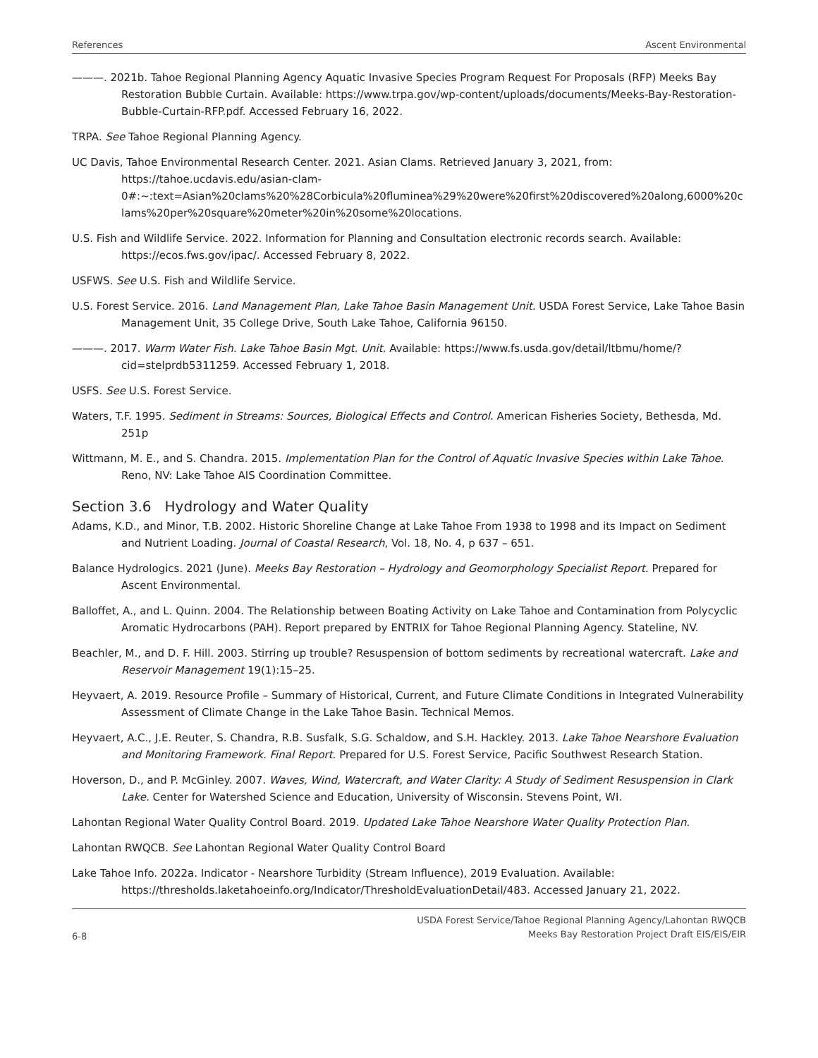References Ascent Environmental
———. 2021b. Tahoe Regional Planning Agency Aquatic Invasive Species Program Request For Proposals (RFP) Meeks Bay Restoration Bubble Curtain. Available: https://www.trpa.gov/wp-content/uploads/documents/Meeks-Bay-Restoration-Bubble-Curtain-RFP.pdf. Accessed February 16, 2022.
TRPA. See Tahoe Regional Planning Agency.
UC Davis, Tahoe Environmental Research Center. 2021. Asian Clams. Retrieved January 3, 2021, from: https://tahoe.ucdavis.edu/asian-clam-0#:~:text=Asian%20clams%20%28Corbicula%20fluminea%29%20were%20first%20discovered%20along,6000%20clams%20per%20square%20meter%20in%20some%20locations.
U.S. Fish and Wildlife Service. 2022. Information for Planning and Consultation electronic records search. Available: https://ecos.fws.gov/ipac/. Accessed February 8, 2022.
USFWS. See U.S. Fish and Wildlife Service.
U.S. Forest Service. 2016. Land Management Plan, Lake Tahoe Basin Management Unit. USDA Forest Service, Lake Tahoe Basin Management Unit, 35 College Drive, South Lake Tahoe, California 96150.
———. 2017. Warm Water Fish. Lake Tahoe Basin Mgt. Unit. Available: https://www.fs.usda.gov/detail/ltbmu/home/?cid=stelprdb5311259. Accessed February 1, 2018.
USFS. See U.S. Forest Service.
Waters, T.F. 1995. Sediment in Streams: Sources, Biological Effects and Control. American Fisheries Society, Bethesda, Md. 251p
Wittmann, M. E., and S. Chandra. 2015. Implementation Plan for the Control of Aquatic Invasive Species within Lake Tahoe. Reno, NV: Lake Tahoe AIS Coordination Committee.
Section 3.6 Hydrology and Water Quality
Adams, K.D., and Minor, T.B. 2002. Historic Shoreline Change at Lake Tahoe From 1938 to 1998 and its Impact on Sediment and Nutrient Loading. Journal of Coastal Research, Vol. 18, No. 4, p 637 – 651.
Balance Hydrologics. 2021 (June). Meeks Bay Restoration – Hydrology and Geomorphology Specialist Report. Prepared for Ascent Environmental.
Balloffet, A., and L. Quinn. 2004. The Relationship between Boating Activity on Lake Tahoe and Contamination from Polycyclic Aromatic Hydrocarbons (PAH). Report prepared by ENTRIX for Tahoe Regional Planning Agency. Stateline, NV.
Beachler, M., and D. F. Hill. 2003. Stirring up trouble? Resuspension of bottom sediments by recreational watercraft. Lake and Reservoir Management 19(1):15–25.
Heyvaert, A. 2019. Resource Profile – Summary of Historical, Current, and Future Climate Conditions in Integrated Vulnerability Assessment of Climate Change in the Lake Tahoe Basin. Technical Memos.
Heyvaert, A.C., J.E. Reuter, S. Chandra, R.B. Susfalk, S.G. Schaldow, and S.H. Hackley. 2013. Lake Tahoe Nearshore Evaluation and Monitoring Framework. Final Report. Prepared for U.S. Forest Service, Pacific Southwest Research Station.
Hoverson, D., and P. McGinley. 2007. Waves, Wind, Watercraft, and Water Clarity: A Study of Sediment Resuspension in Clark Lake. Center for Watershed Science and Education, University of Wisconsin. Stevens Point, WI.
Lahontan Regional Water Quality Control Board. 2019. Updated Lake Tahoe Nearshore Water Quality Protection Plan.
Lahontan RWQCB. See Lahontan Regional Water Quality Control Board
Lake Tahoe Info. 2022a. Indicator - Nearshore Turbidity (Stream Influence), 2019 Evaluation. Available: https://thresholds.laketahoeinfo.org/Indicator/ThresholdEvaluationDetail/483. Accessed January 21, 2022.
6-8
USDA Forest Service/Tahoe Regional Planning Agency/Lahontan RWQCB
Meeks Bay Restoration Project Draft EIS/EIS/EIR